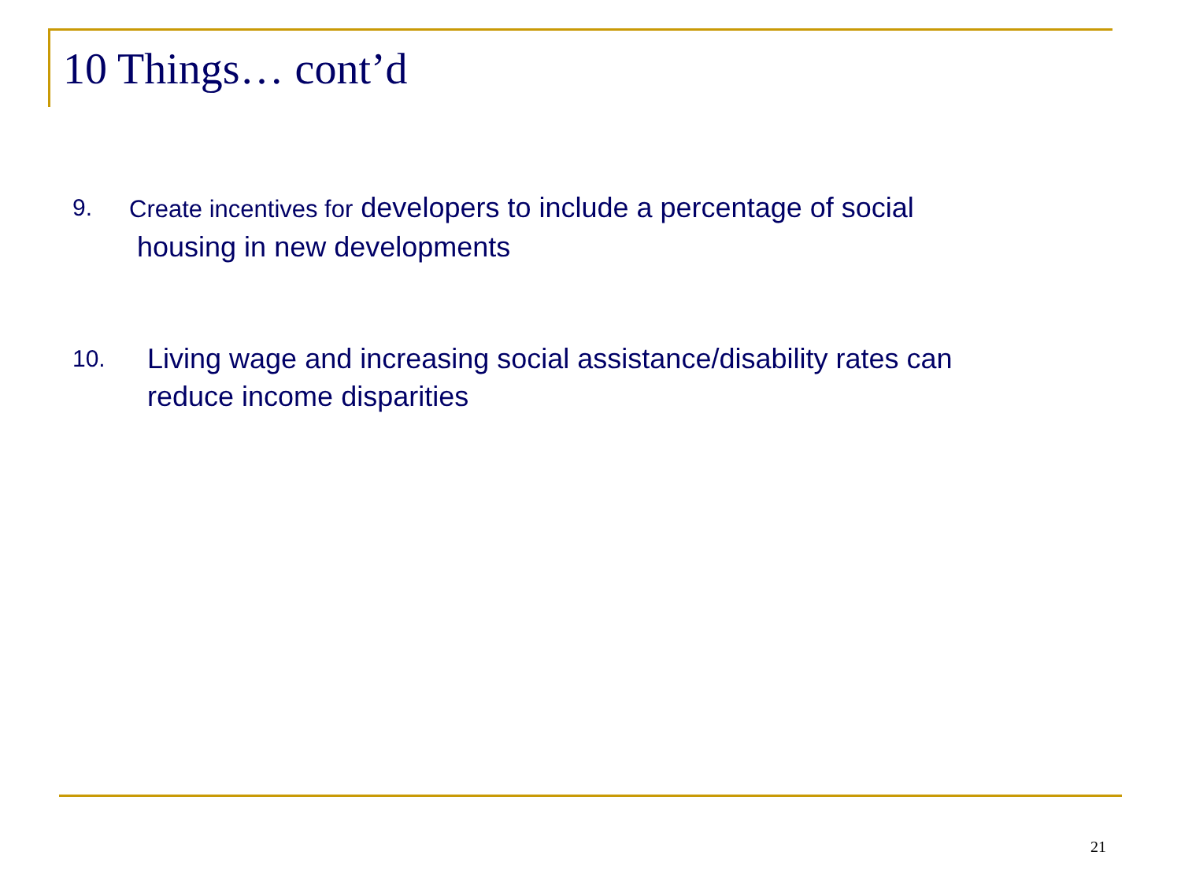10 Things… cont’d
9. Create incentives for developers to include a percentage of social
housing in new developments
10. Living wage and increasing social assistance/disability rates can
reduce income disparities
21